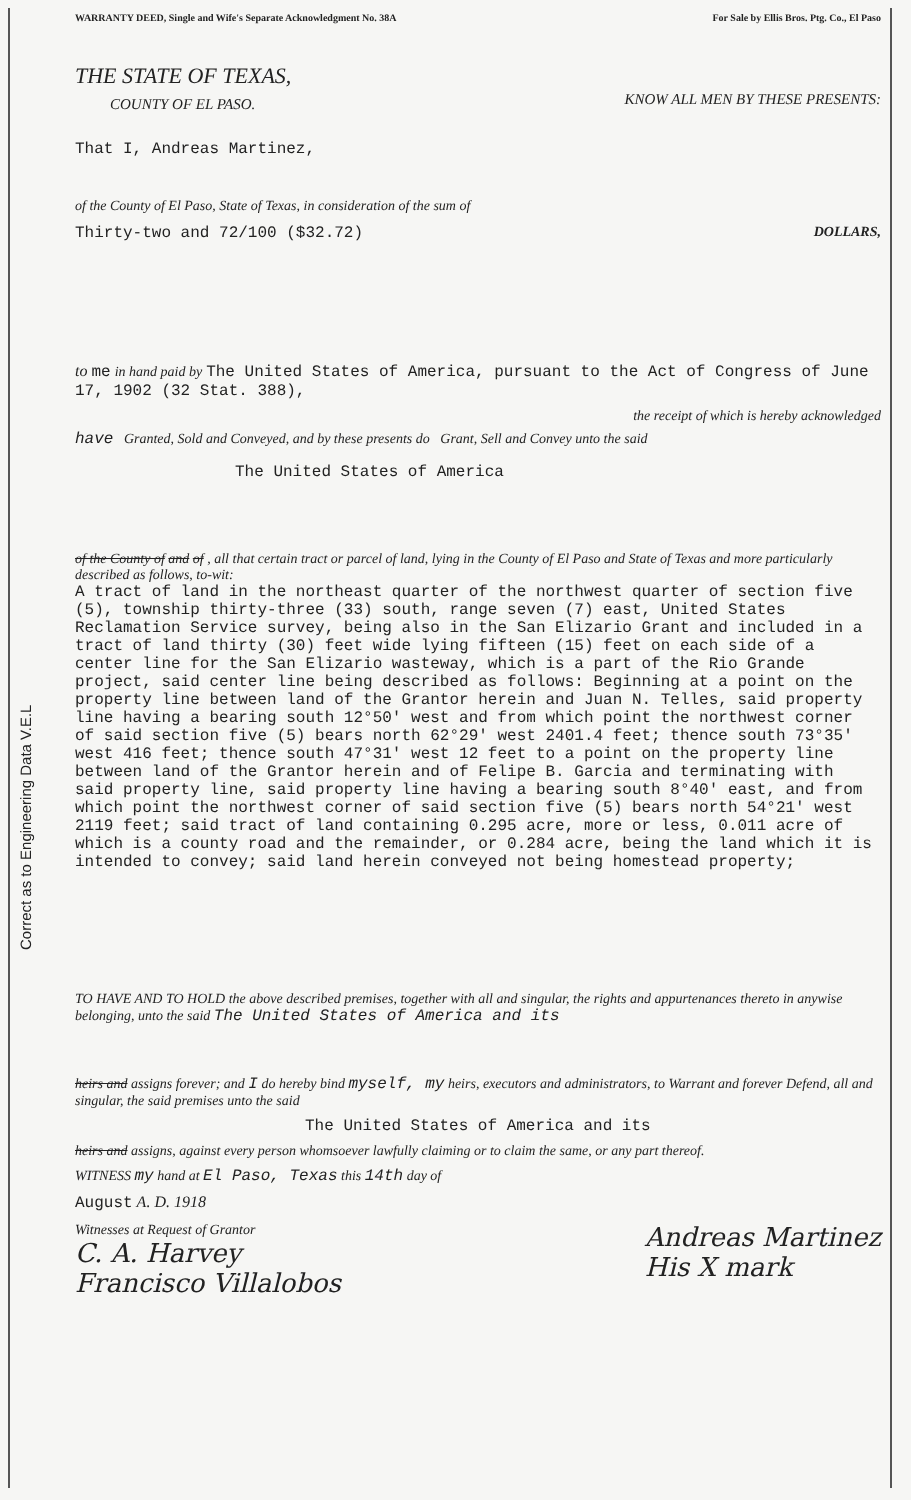Correct as to Engineering Data V.E.L
WARRANTY DEED, Single and Wife's Separate Acknowledgment No. 38A For Sale by Ellis Bros. Ptg. Co., El Paso
THE STATE OF TEXAS,
COUNTY OF EL PASO.
KNOW ALL MEN BY THESE PRESENTS:
That I, Andreas Martinez,
of the County of El Paso, State of Texas, in consideration of the sum of
Thirty-two and 72/100 ($32.72) DOLLARS,
to me in hand paid by The United States of America, pursuant to the Act of Congress of June 17, 1902 (32 Stat. 388),
the receipt of which is hereby acknowledged
have Granted, Sold and Conveyed, and by these presents do Grant, Sell and Convey unto the said
The United States of America
of the County of and of , all that certain tract or parcel of land, lying in the County of El Paso and State of Texas and more particularly described as follows, to-wit:
A tract of land in the northeast quarter of the northwest quarter of section five (5), township thirty-three (33) south, range seven (7) east, United States Reclamation Service survey, being also in the San Elizario Grant and included in a tract of land thirty (30) feet wide lying fifteen (15) feet on each side of a center line for the San Elizario wasteway, which is a part of the Rio Grande project, said center line being described as follows: Beginning at a point on the property line between land of the Grantor herein and Juan N. Telles, said property line having a bearing south 12°50' west and from which point the northwest corner of said section five (5) bears north 62°29' west 2401.4 feet; thence south 73°35' west 416 feet; thence south 47°31' west 12 feet to a point on the property line between land of the Grantor herein and of Felipe B. Garcia and terminating with said property line, said property line having a bearing south 8°40' east, and from which point the northwest corner of said section five (5) bears north 54°21' west 2119 feet; said tract of land containing 0.295 acre, more or less, 0.011 acre of which is a county road and the remainder, or 0.284 acre, being the land which it is intended to convey; said land herein conveyed not being homestead property;
TO HAVE AND TO HOLD the above described premises, together with all and singular, the rights and appurtenances thereto in anywise belonging, unto the said The United States of America and its
heirs and assigns forever; and I do hereby bind myself, my heirs, executors and administrators, to Warrant and forever Defend, all and singular, the said premises unto the said
The United States of America and its
heirs and assigns, against every person whomsoever lawfully claiming or to claim the same, or any part thereof.
WITNESS my hand at El Paso, Texas this 14th day of
August A. D. 1918
Witnesses at Request of Grantor
C. A. Harvey
Francisco Villalobos
Andreas Martinez
His X mark